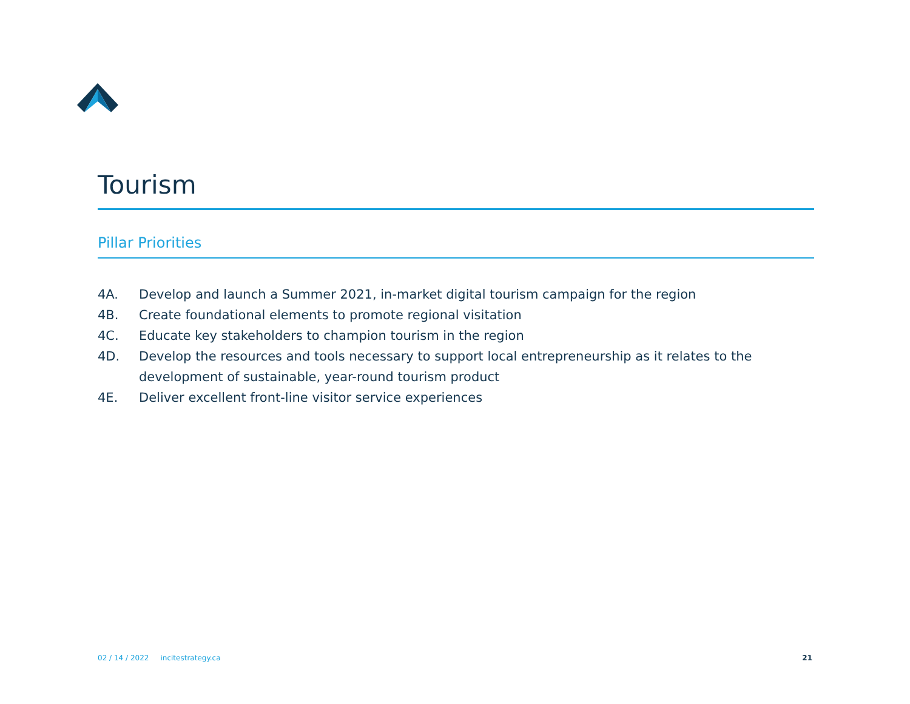Tourism
Pillar Priorities
4A. Develop and launch a Summer 2021, in-market digital tourism campaign for the region
4B. Create foundational elements to promote regional visitation
4C. Educate key stakeholders to champion tourism in the region
4D. Develop the resources and tools necessary to support local entrepreneurship as it relates to the development of sustainable, year-round tourism product
4E. Deliver excellent front-line visitor service experiences
02 / 14 / 2022 incitestrategy.ca 21